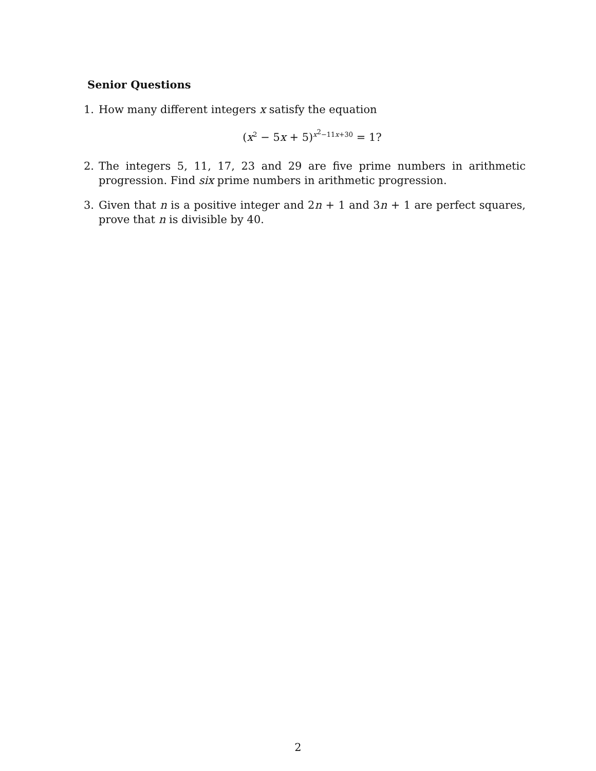Senior Questions
1. How many different integers x satisfy the equation
(x<sup>2</sup> − 5x + 5)<sup>x<sup>2</sup>−11x+30</sup> = 1?
2. The integers 5, 11, 17, 23 and 29 are five prime numbers in arithmetic progression. Find six prime numbers in arithmetic progression.
3. Given that n is a positive integer and 2n + 1 and 3n + 1 are perfect squares, prove that n is divisible by 40.
2